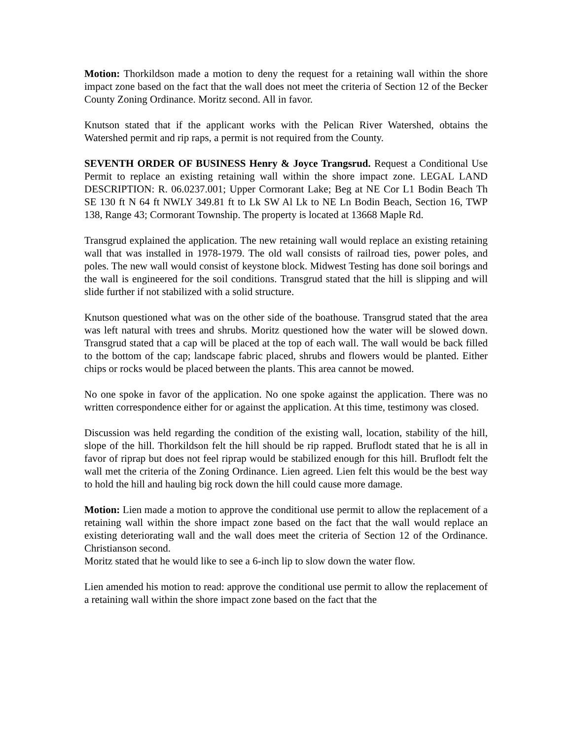Motion: Thorkildson made a motion to deny the request for a retaining wall within the shore impact zone based on the fact that the wall does not meet the criteria of Section 12 of the Becker County Zoning Ordinance. Moritz second. All in favor.
Knutson stated that if the applicant works with the Pelican River Watershed, obtains the Watershed permit and rip raps, a permit is not required from the County.
SEVENTH ORDER OF BUSINESS Henry & Joyce Trangsrud. Request a Conditional Use Permit to replace an existing retaining wall within the shore impact zone. LEGAL LAND DESCRIPTION: R. 06.0237.001; Upper Cormorant Lake; Beg at NE Cor L1 Bodin Beach Th SE 130 ft N 64 ft NWLY 349.81 ft to Lk SW Al Lk to NE Ln Bodin Beach, Section 16, TWP 138, Range 43; Cormorant Township. The property is located at 13668 Maple Rd.
Transgrud explained the application. The new retaining wall would replace an existing retaining wall that was installed in 1978-1979. The old wall consists of railroad ties, power poles, and poles. The new wall would consist of keystone block. Midwest Testing has done soil borings and the wall is engineered for the soil conditions. Transgrud stated that the hill is slipping and will slide further if not stabilized with a solid structure.
Knutson questioned what was on the other side of the boathouse. Transgrud stated that the area was left natural with trees and shrubs. Moritz questioned how the water will be slowed down. Transgrud stated that a cap will be placed at the top of each wall. The wall would be back filled to the bottom of the cap; landscape fabric placed, shrubs and flowers would be planted. Either chips or rocks would be placed between the plants. This area cannot be mowed.
No one spoke in favor of the application. No one spoke against the application. There was no written correspondence either for or against the application. At this time, testimony was closed.
Discussion was held regarding the condition of the existing wall, location, stability of the hill, slope of the hill. Thorkildson felt the hill should be rip rapped. Bruflodt stated that he is all in favor of riprap but does not feel riprap would be stabilized enough for this hill. Bruflodt felt the wall met the criteria of the Zoning Ordinance. Lien agreed. Lien felt this would be the best way to hold the hill and hauling big rock down the hill could cause more damage.
Motion: Lien made a motion to approve the conditional use permit to allow the replacement of a retaining wall within the shore impact zone based on the fact that the wall would replace an existing deteriorating wall and the wall does meet the criteria of Section 12 of the Ordinance. Christianson second.
Moritz stated that he would like to see a 6-inch lip to slow down the water flow.
Lien amended his motion to read: approve the conditional use permit to allow the replacement of a retaining wall within the shore impact zone based on the fact that the